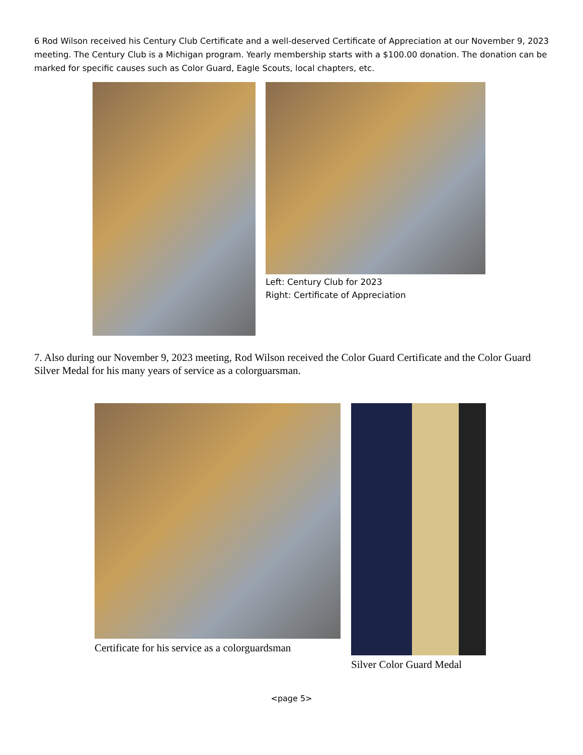6 Rod Wilson received his Century Club Certificate and a well-deserved Certificate of Appreciation at our November 9, 2023 meeting. The Century Club is a Michigan program. Yearly membership starts with a $100.00 donation. The donation can be marked for specific causes such as Color Guard, Eagle Scouts, local chapters, etc.
Left: Century Club for 2023
Right: Certificate of Appreciation
7. Also during our November 9, 2023 meeting, Rod Wilson received the Color Guard Certificate and the Color Guard Silver Medal for his many years of service as a colorguarsman.
Certificate for his service as a colorguardsman
Silver Color Guard Medal
<page 5>